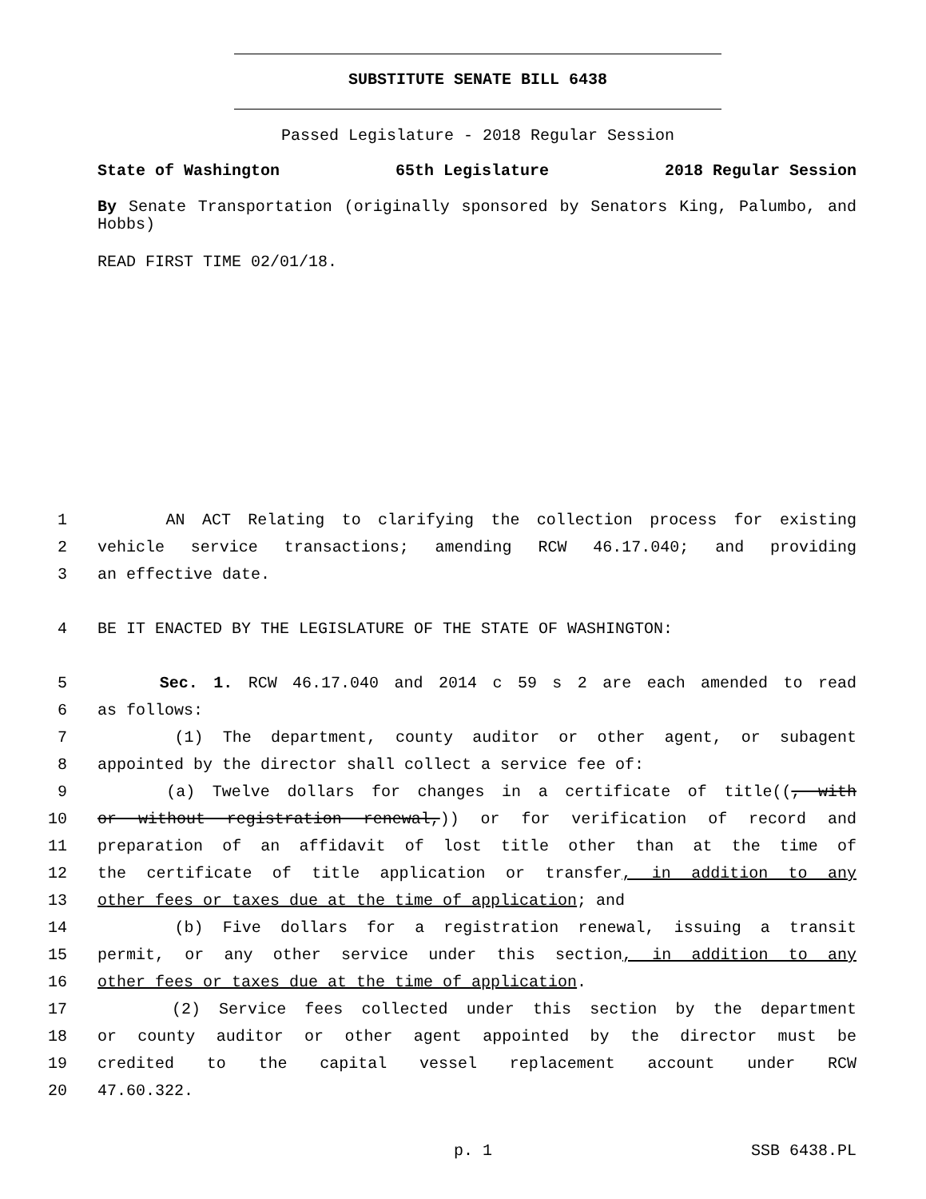SUBSTITUTE SENATE BILL 6438
Passed Legislature - 2018 Regular Session
State of Washington 65th Legislature 2018 Regular Session
By Senate Transportation (originally sponsored by Senators King, Palumbo, and Hobbs)
READ FIRST TIME 02/01/18.
1
AN ACT Relating to clarifying the collection process for existing
2
vehicle service transactions; amending RCW 46.17.040; and providing
3
an effective date.
4
BE IT ENACTED BY THE LEGISLATURE OF THE STATE OF WASHINGTON:
5
Sec. 1. RCW 46.17.040 and 2014 c 59 s 2 are each amended to read
6
as follows:
7
(1) The department, county auditor or other agent, or subagent
8
appointed by the director shall collect a service fee of:
9
(a) Twelve dollars for changes in a certificate of title((, with
10
or without registration renewal,)) or for verification of record and
11
preparation of an affidavit of lost title other than at the time of
12
the certificate of title application or transfer, in addition to any
13
other fees or taxes due at the time of application; and
14
(b) Five dollars for a registration renewal, issuing a transit
15
permit, or any other service under this section, in addition to any
16
other fees or taxes due at the time of application.
17
(2) Service fees collected under this section by the department
18
or county auditor or other agent appointed by the director must be
19
credited to the capital vessel replacement account under RCW
20
47.60.322.
p. 1 SSB 6438.PL